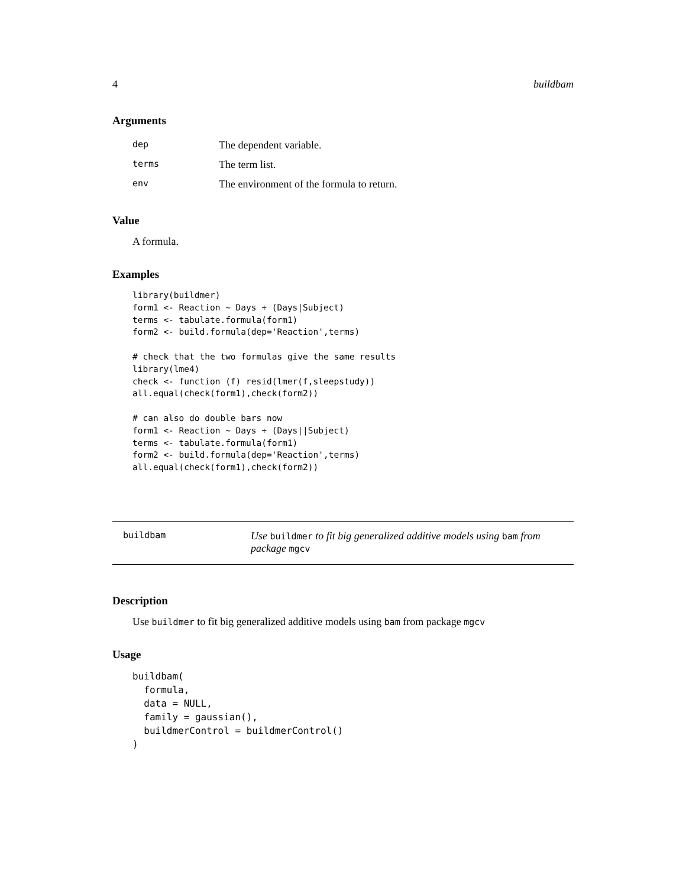4 buildbam
Arguments
| dep | The dependent variable. |
| terms | The term list. |
| env | The environment of the formula to return. |
Value
A formula.
Examples
library(buildmer)
form1 <- Reaction ~ Days + (Days|Subject)
terms <- tabulate.formula(form1)
form2 <- build.formula(dep='Reaction',terms)

# check that the two formulas give the same results
library(lme4)
check <- function (f) resid(lmer(f,sleepstudy))
all.equal(check(form1),check(form2))

# can also do double bars now
form1 <- Reaction ~ Days + (Days||Subject)
terms <- tabulate.formula(form1)
form2 <- build.formula(dep='Reaction',terms)
all.equal(check(form1),check(form2))
buildbam
Use buildmer to fit big generalized additive models using bam from package mgcv
Description
Use buildmer to fit big generalized additive models using bam from package mgcv
Usage
buildbam(
  formula,
  data = NULL,
  family = gaussian(),
  buildmerControl = buildmerControl()
)